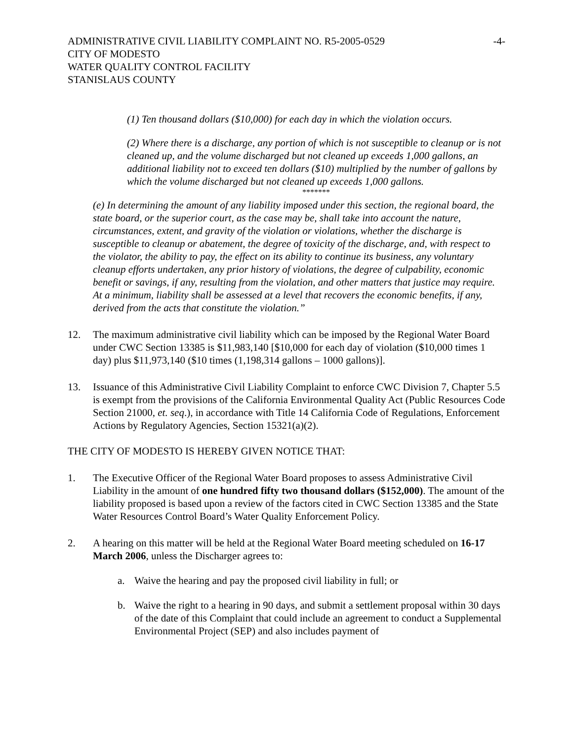ADMINISTRATIVE CIVIL LIABILITY COMPLAINT NO. R5-2005-0529 -4-
CITY OF MODESTO
WATER QUALITY CONTROL FACILITY
STANISLAUS COUNTY
(1) Ten thousand dollars ($10,000) for each day in which the violation occurs.
(2) Where there is a discharge, any portion of which is not susceptible to cleanup or is not cleaned up, and the volume discharged but not cleaned up exceeds 1,000 gallons, an additional liability not to exceed ten dollars ($10) multiplied by the number of gallons by which the volume discharged but not cleaned up exceeds 1,000 gallons.
*******
(e) In determining the amount of any liability imposed under this section, the regional board, the state board, or the superior court, as the case may be, shall take into account the nature, circumstances, extent, and gravity of the violation or violations, whether the discharge is susceptible to cleanup or abatement, the degree of toxicity of the discharge, and, with respect to the violator, the ability to pay, the effect on its ability to continue its business, any voluntary cleanup efforts undertaken, any prior history of violations, the degree of culpability, economic benefit or savings, if any, resulting from the violation, and other matters that justice may require. At a minimum, liability shall be assessed at a level that recovers the economic benefits, if any, derived from the acts that constitute the violation.”
12. The maximum administrative civil liability which can be imposed by the Regional Water Board under CWC Section 13385 is $11,983,140 [$10,000 for each day of violation ($10,000 times 1 day) plus $11,973,140 ($10 times (1,198,314 gallons – 1000 gallons)].
13. Issuance of this Administrative Civil Liability Complaint to enforce CWC Division 7, Chapter 5.5 is exempt from the provisions of the California Environmental Quality Act (Public Resources Code Section 21000, et. seq.), in accordance with Title 14 California Code of Regulations, Enforcement Actions by Regulatory Agencies, Section 15321(a)(2).
THE CITY OF MODESTO IS HEREBY GIVEN NOTICE THAT:
1. The Executive Officer of the Regional Water Board proposes to assess Administrative Civil Liability in the amount of one hundred fifty two thousand dollars ($152,000). The amount of the liability proposed is based upon a review of the factors cited in CWC Section 13385 and the State Water Resources Control Board’s Water Quality Enforcement Policy.
2. A hearing on this matter will be held at the Regional Water Board meeting scheduled on 16-17 March 2006, unless the Discharger agrees to:
a. Waive the hearing and pay the proposed civil liability in full; or
b. Waive the right to a hearing in 90 days, and submit a settlement proposal within 30 days of the date of this Complaint that could include an agreement to conduct a Supplemental Environmental Project (SEP) and also includes payment of